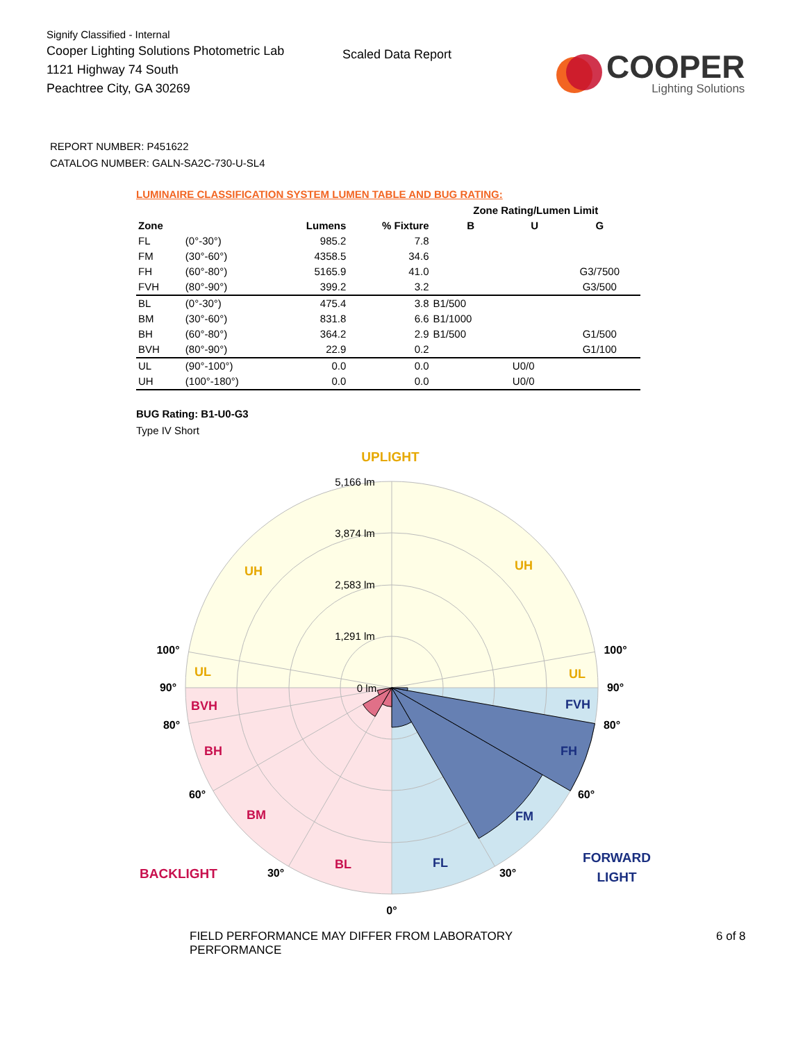Signify Classified - Internal
Cooper Lighting Solutions Photometric Lab
1121 Highway 74 South
Peachtree City, GA 30269
Scaled Data Report
COOPER
Lighting Solutions
REPORT NUMBER: P451622
CATALOG NUMBER: GALN-SA2C-730-U-SL4
LUMINAIRE CLASSIFICATION SYSTEM LUMEN TABLE AND BUG RATING:
| | | | | Zone Rating/Lumen Limit | | |
| --- | --- | --- | --- | --- | --- | --- |
| Zone | | Lumens | % Fixture | B | U | G |
| FL | (0°-30°) | 985.2 | 7.8 | | | |
| FM | (30°-60°) | 4358.5 | 34.6 | | | |
| FH | (60°-80°) | 5165.9 | 41.0 | | | G3/7500 |
| FVH | (80°-90°) | 399.2 | 3.2 | | | G3/500 |
| BL | (0°-30°) | 475.4 | 3.8 | B1/500 | | |
| BM | (30°-60°) | 831.8 | 6.6 | B1/1000 | | |
| BH | (60°-80°) | 364.2 | 2.9 | B1/500 | | G1/500 |
| BVH | (80°-90°) | 22.9 | 0.2 | | | G1/100 |
| UL | (90°-100°) | 0.0 | 0.0 | | U0/0 | |
| UH | (100°-180°) | 0.0 | 0.0 | | U0/0 | |
BUG Rating: B1-U0-G3
Type IV Short
UPLIGHT
5,166 lm
3,874 lm
2,583 lm
1,291 lm
0 lm
UH
UH
UL
UL
100°
100°
90°
90°
80°
80°
60°
60°
30°
30°
0°
BVH
BH
BM
BL
BACKLIGHT
FVH
FH
FM
FL
FORWARD
LIGHT
FIELD PERFORMANCE MAY DIFFER FROM LABORATORY PERFORMANCE
6 of 8